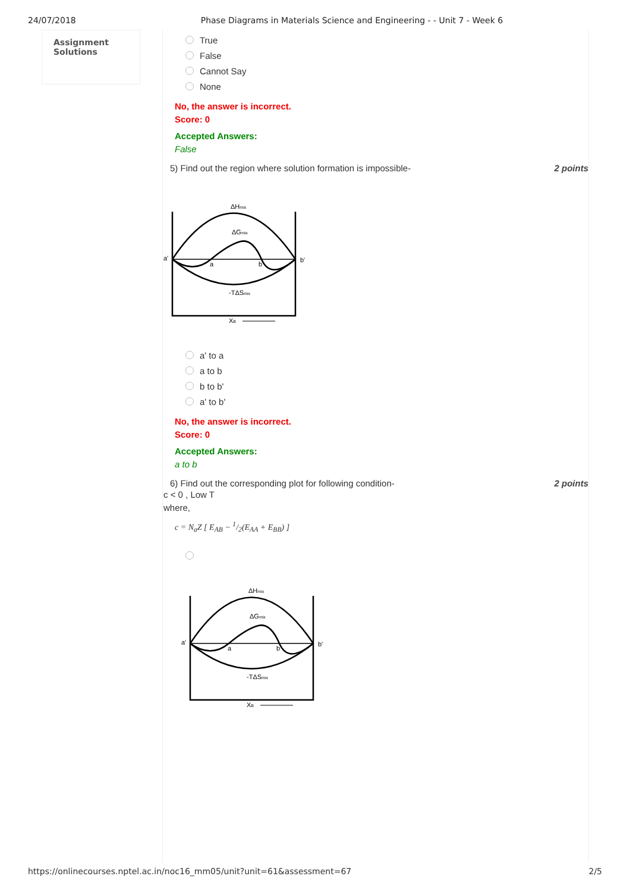24/07/2018 Phase Diagrams in Materials Science and Engineering - - Unit 7 - Week 6
Assignment
Solutions
True
False
Cannot Say
None
No, the answer is incorrect.
Score: 0
Accepted Answers:
False
5) Find out the region where solution formation is impossible- 2 points
ΔHmix
ΔGmix
a'
b'
a
b
-TΔSmix
XB
a' to a
a to b
b to b'
a' to b'
No, the answer is incorrect.
Score: 0
Accepted Answers:
a to b
6) Find out the corresponding plot for following condition- 2 points
c < 0 , Low T
where,
c = N<sub>a</sub>Z [ E<sub>AB</sub> − 1/2(E<sub>AA</sub> + E<sub>BB</sub>) ]
ΔHmix
ΔGmix
a'
b'
a
b
-TΔSmix
XB
https://onlinecourses.nptel.ac.in/noc16_mm05/unit?unit=61&assessment=67 2/5